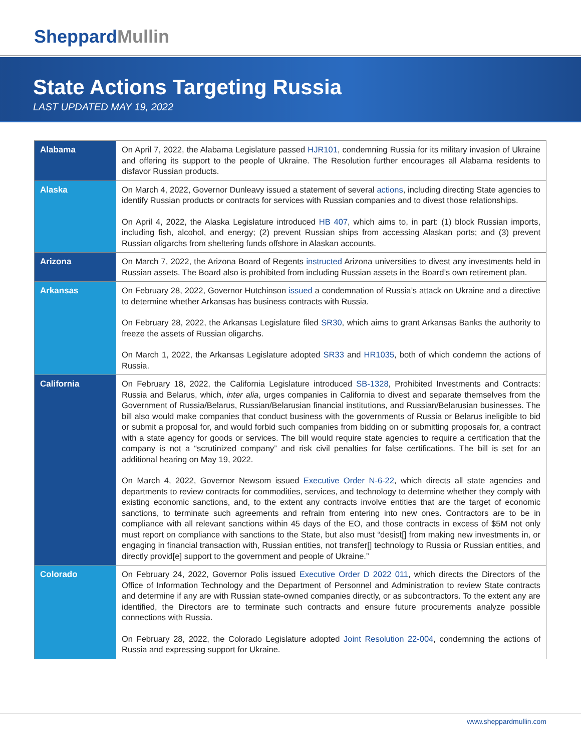SheppardMullin
State Actions Targeting Russia
LAST UPDATED MAY 19, 2022
| Alabama | On April 7, 2022, the Alabama Legislature passed HJR101 , condemning Russia for its military invasion of Ukraine and offering its support to the people of Ukraine. The Resolution further encourages all Alabama residents to disfavor Russian products. |
| Alaska | On March 4, 2022, Governor Dunleavy issued a statement of several actions , including directing State agencies to identify Russian products or contracts for services with Russian companies and to divest those relationships. On April 4, 2022, the Alaska Legislature introduced HB 407 , which aims to, in part: (1) block Russian imports, including fish, alcohol, and energy; (2) prevent Russian ships from accessing Alaskan ports; and (3) prevent Russian oligarchs from sheltering funds offshore in Alaskan accounts. |
| Arizona | On March 7, 2022, the Arizona Board of Regents instructed Arizona universities to divest any investments held in Russian assets. The Board also is prohibited from including Russian assets in the Board’s own retirement plan. |
| Arkansas | On February 28, 2022, Governor Hutchinson issued a condemnation of Russia’s attack on Ukraine and a directive to determine whether Arkansas has business contracts with Russia. On February 28, 2022, the Arkansas Legislature filed SR30 , which aims to grant Arkansas Banks the authority to freeze the assets of Russian oligarchs. On March 1, 2022, the Arkansas Legislature adopted SR33 and HR1035 , both of which condemn the actions of Russia. |
| California | On February 18, 2022, the California Legislature introduced SB-1328 , Prohibited Investments and Contracts: Russia and Belarus, which, inter alia , urges companies in California to divest and separate themselves from the Government of Russia/Belarus, Russian/Belarusian financial institutions, and Russian/Belarusian businesses. The bill also would make companies that conduct business with the governments of Russia or Belarus ineligible to bid or submit a proposal for, and would forbid such companies from bidding on or submitting proposals for, a contract with a state agency for goods or services. The bill would require state agencies to require a certification that the company is not a “scrutinized company” and risk civil penalties for false certifications. The bill is set for an additional hearing on May 19, 2022. On March 4, 2022, Governor Newsom issued Executive Order N-6-22 , which directs all state agencies and departments to review contracts for commodities, services, and technology to determine whether they comply with existing economic sanctions, and, to the extent any contracts involve entities that are the target of economic sanctions, to terminate such agreements and refrain from entering into new ones. Contractors are to be in compliance with all relevant sanctions within 45 days of the EO, and those contracts in excess of $5M not only must report on compliance with sanctions to the State, but also must “desist[] from making new investments in, or engaging in financial transaction with, Russian entities, not transfer[] technology to Russia or Russian entities, and directly provid[e] support to the government and people of Ukraine.” |
| Colorado | On February 24, 2022, Governor Polis issued Executive Order D 2022 011 , which directs the Directors of the Office of Information Technology and the Department of Personnel and Administration to review State contracts and determine if any are with Russian state-owned companies directly, or as subcontractors. To the extent any are identified, the Directors are to terminate such contracts and ensure future procurements analyze possible connections with Russia. On February 28, 2022, the Colorado Legislature adopted Joint Resolution 22-004 , condemning the actions of Russia and expressing support for Ukraine. |
www.sheppardmullin.com